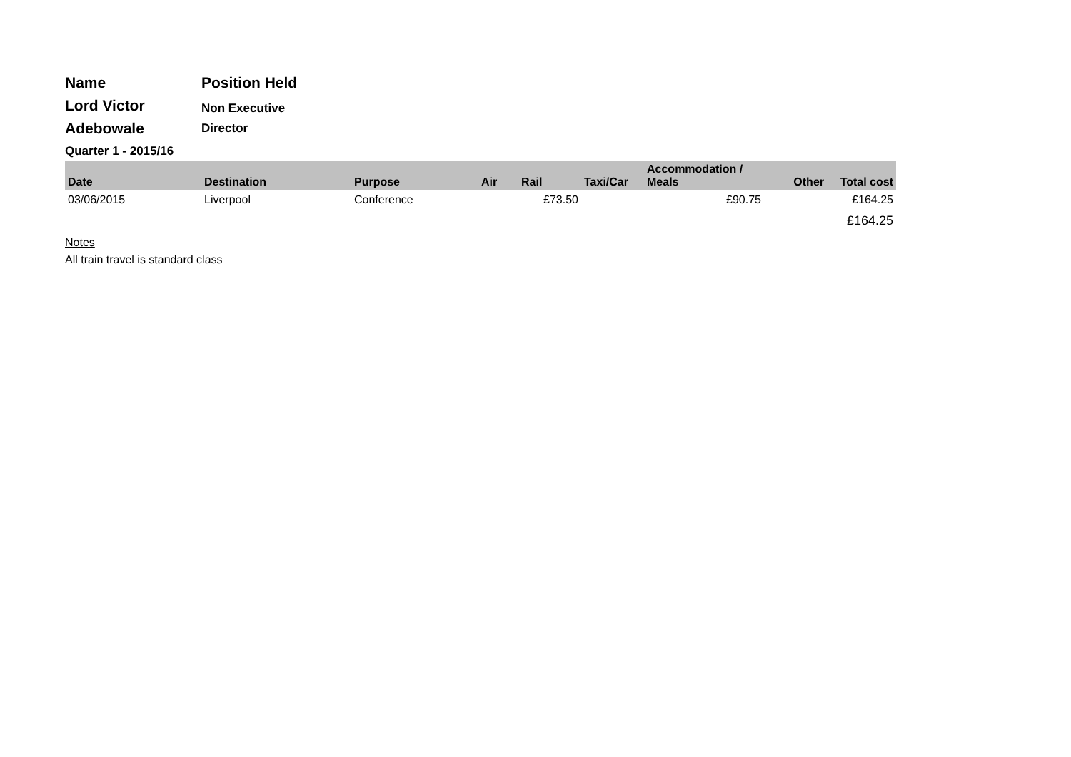Name Position Held
Lord Victor
Adebowale
Non Executive
Director
Quarter 1 - 2015/16
| Date | Destination | Purpose | Air | Rail | Taxi/Car | Accommodation / Meals | Other | Total cost |
| --- | --- | --- | --- | --- | --- | --- | --- | --- |
| 03/06/2015 | Liverpool | Conference | | £73.50 | | £90.75 | | £164.25 |
| | | | | | | | | £164.25 |
Notes
All train travel is standard class